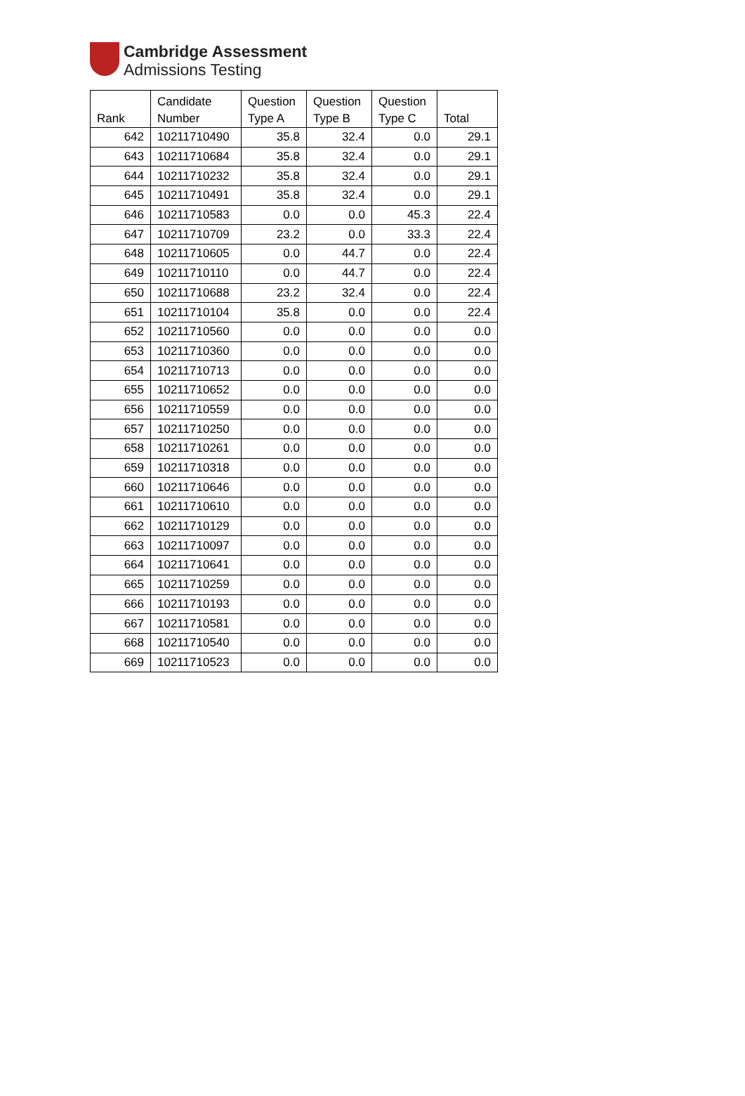Cambridge Assessment
Admissions Testing
| Rank | Candidate Number | Question Type A | Question Type B | Question Type C | Total |
| --- | --- | --- | --- | --- | --- |
| 642 | 10211710490 | 35.8 | 32.4 | 0.0 | 29.1 |
| 643 | 10211710684 | 35.8 | 32.4 | 0.0 | 29.1 |
| 644 | 10211710232 | 35.8 | 32.4 | 0.0 | 29.1 |
| 645 | 10211710491 | 35.8 | 32.4 | 0.0 | 29.1 |
| 646 | 10211710583 | 0.0 | 0.0 | 45.3 | 22.4 |
| 647 | 10211710709 | 23.2 | 0.0 | 33.3 | 22.4 |
| 648 | 10211710605 | 0.0 | 44.7 | 0.0 | 22.4 |
| 649 | 10211710110 | 0.0 | 44.7 | 0.0 | 22.4 |
| 650 | 10211710688 | 23.2 | 32.4 | 0.0 | 22.4 |
| 651 | 10211710104 | 35.8 | 0.0 | 0.0 | 22.4 |
| 652 | 10211710560 | 0.0 | 0.0 | 0.0 | 0.0 |
| 653 | 10211710360 | 0.0 | 0.0 | 0.0 | 0.0 |
| 654 | 10211710713 | 0.0 | 0.0 | 0.0 | 0.0 |
| 655 | 10211710652 | 0.0 | 0.0 | 0.0 | 0.0 |
| 656 | 10211710559 | 0.0 | 0.0 | 0.0 | 0.0 |
| 657 | 10211710250 | 0.0 | 0.0 | 0.0 | 0.0 |
| 658 | 10211710261 | 0.0 | 0.0 | 0.0 | 0.0 |
| 659 | 10211710318 | 0.0 | 0.0 | 0.0 | 0.0 |
| 660 | 10211710646 | 0.0 | 0.0 | 0.0 | 0.0 |
| 661 | 10211710610 | 0.0 | 0.0 | 0.0 | 0.0 |
| 662 | 10211710129 | 0.0 | 0.0 | 0.0 | 0.0 |
| 663 | 10211710097 | 0.0 | 0.0 | 0.0 | 0.0 |
| 664 | 10211710641 | 0.0 | 0.0 | 0.0 | 0.0 |
| 665 | 10211710259 | 0.0 | 0.0 | 0.0 | 0.0 |
| 666 | 10211710193 | 0.0 | 0.0 | 0.0 | 0.0 |
| 667 | 10211710581 | 0.0 | 0.0 | 0.0 | 0.0 |
| 668 | 10211710540 | 0.0 | 0.0 | 0.0 | 0.0 |
| 669 | 10211710523 | 0.0 | 0.0 | 0.0 | 0.0 |